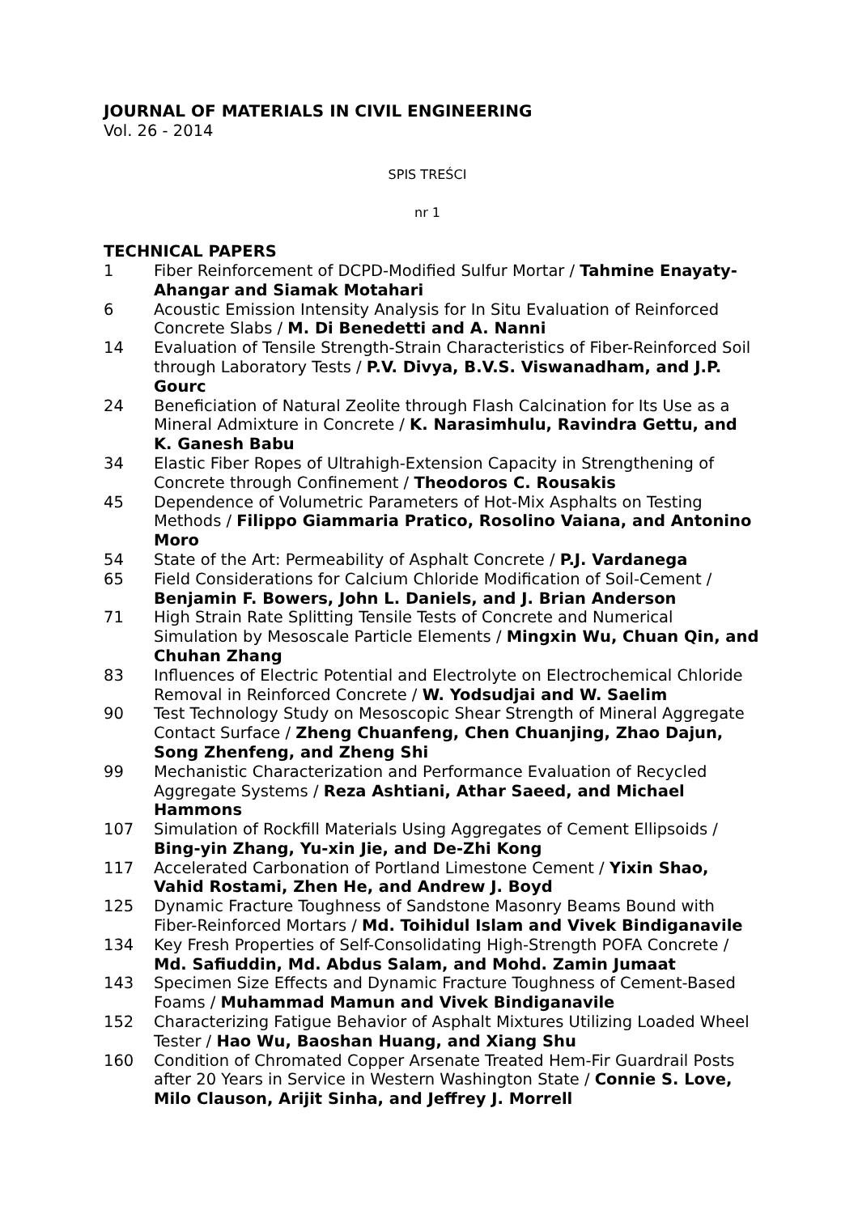JOURNAL OF MATERIALS IN CIVIL ENGINEERING
Vol. 26 - 2014
SPIS TREŚCI
nr 1
TECHNICAL PAPERS
1 Fiber Reinforcement of DCPD-Modified Sulfur Mortar / Tahmine Enayaty-Ahangar and Siamak Motahari
6 Acoustic Emission Intensity Analysis for In Situ Evaluation of Reinforced Concrete Slabs / M. Di Benedetti and A. Nanni
14 Evaluation of Tensile Strength-Strain Characteristics of Fiber-Reinforced Soil through Laboratory Tests / P.V. Divya, B.V.S. Viswanadham, and J.P. Gourc
24 Beneficiation of Natural Zeolite through Flash Calcination for Its Use as a Mineral Admixture in Concrete / K. Narasimhulu, Ravindra Gettu, and K. Ganesh Babu
34 Elastic Fiber Ropes of Ultrahigh-Extension Capacity in Strengthening of Concrete through Confinement / Theodoros C. Rousakis
45 Dependence of Volumetric Parameters of Hot-Mix Asphalts on Testing Methods / Filippo Giammaria Pratico, Rosolino Vaiana, and Antonino Moro
54 State of the Art: Permeability of Asphalt Concrete / P.J. Vardanega
65 Field Considerations for Calcium Chloride Modification of Soil-Cement / Benjamin F. Bowers, John L. Daniels, and J. Brian Anderson
71 High Strain Rate Splitting Tensile Tests of Concrete and Numerical Simulation by Mesoscale Particle Elements / Mingxin Wu, Chuan Qin, and Chuhan Zhang
83 Influences of Electric Potential and Electrolyte on Electrochemical Chloride Removal in Reinforced Concrete / W. Yodsudjai and W. Saelim
90 Test Technology Study on Mesoscopic Shear Strength of Mineral Aggregate Contact Surface / Zheng Chuanfeng, Chen Chuanjing, Zhao Dajun, Song Zhenfeng, and Zheng Shi
99 Mechanistic Characterization and Performance Evaluation of Recycled Aggregate Systems / Reza Ashtiani, Athar Saeed, and Michael Hammons
107 Simulation of Rockfill Materials Using Aggregates of Cement Ellipsoids / Bing-yin Zhang, Yu-xin Jie, and De-Zhi Kong
117 Accelerated Carbonation of Portland Limestone Cement / Yixin Shao, Vahid Rostami, Zhen He, and Andrew J. Boyd
125 Dynamic Fracture Toughness of Sandstone Masonry Beams Bound with Fiber-Reinforced Mortars / Md. Toihidul Islam and Vivek Bindiganavile
134 Key Fresh Properties of Self-Consolidating High-Strength POFA Concrete / Md. Safiuddin, Md. Abdus Salam, and Mohd. Zamin Jumaat
143 Specimen Size Effects and Dynamic Fracture Toughness of Cement-Based Foams / Muhammad Mamun and Vivek Bindiganavile
152 Characterizing Fatigue Behavior of Asphalt Mixtures Utilizing Loaded Wheel Tester / Hao Wu, Baoshan Huang, and Xiang Shu
160 Condition of Chromated Copper Arsenate Treated Hem-Fir Guardrail Posts after 20 Years in Service in Western Washington State / Connie S. Love, Milo Clauson, Arijit Sinha, and Jeffrey J. Morrell